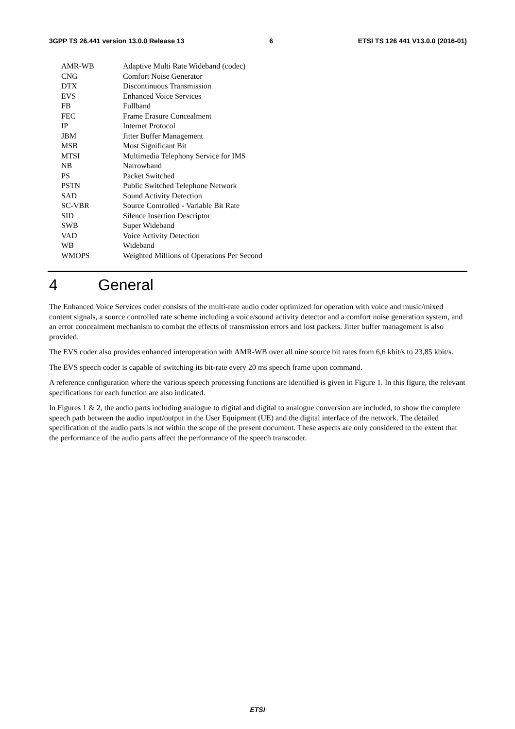3GPP TS 26.441 version 13.0.0 Release 13 6 ETSI TS 126 441 V13.0.0 (2016-01)
AMR-WB Adaptive Multi Rate Wideband (codec)
CNG Comfort Noise Generator
DTX Discontinuous Transmission
EVS Enhanced Voice Services
FB Fullband
FEC Frame Erasure Concealment
IP Internet Protocol
JBM Jitter Buffer Management
MSB Most Significant Bit
MTSI Multimedia Telephony Service for IMS
NB Narrowband
PS Packet Switched
PSTN Public Switched Telephone Network
SAD Sound Activity Detection
SC-VBR Source Controlled - Variable Bit Rate
SID Silence Insertion Descriptor
SWB Super Wideband
VAD Voice Activity Detection
WB Wideband
WMOPS Weighted Millions of Operations Per Second
4 General
The Enhanced Voice Services coder consists of the multi-rate audio coder optimized for operation with voice and music/mixed content signals, a source controlled rate scheme including a voice/sound activity detector and a comfort noise generation system, and an error concealment mechanism to combat the effects of transmission errors and lost packets. Jitter buffer management is also provided.
The EVS coder also provides enhanced interoperation with AMR-WB over all nine source bit rates from 6,6 kbit/s to 23,85 kbit/s.
The EVS speech coder is capable of switching its bit-rate every 20 ms speech frame upon command.
A reference configuration where the various speech processing functions are identified is given in Figure 1. In this figure, the relevant specifications for each function are also indicated.
In Figures 1 & 2, the audio parts including analogue to digital and digital to analogue conversion are included, to show the complete speech path between the audio input/output in the User Equipment (UE) and the digital interface of the network. The detailed specification of the audio parts is not within the scope of the present document. These aspects are only considered to the extent that the performance of the audio parts affect the performance of the speech transcoder.
ETSI